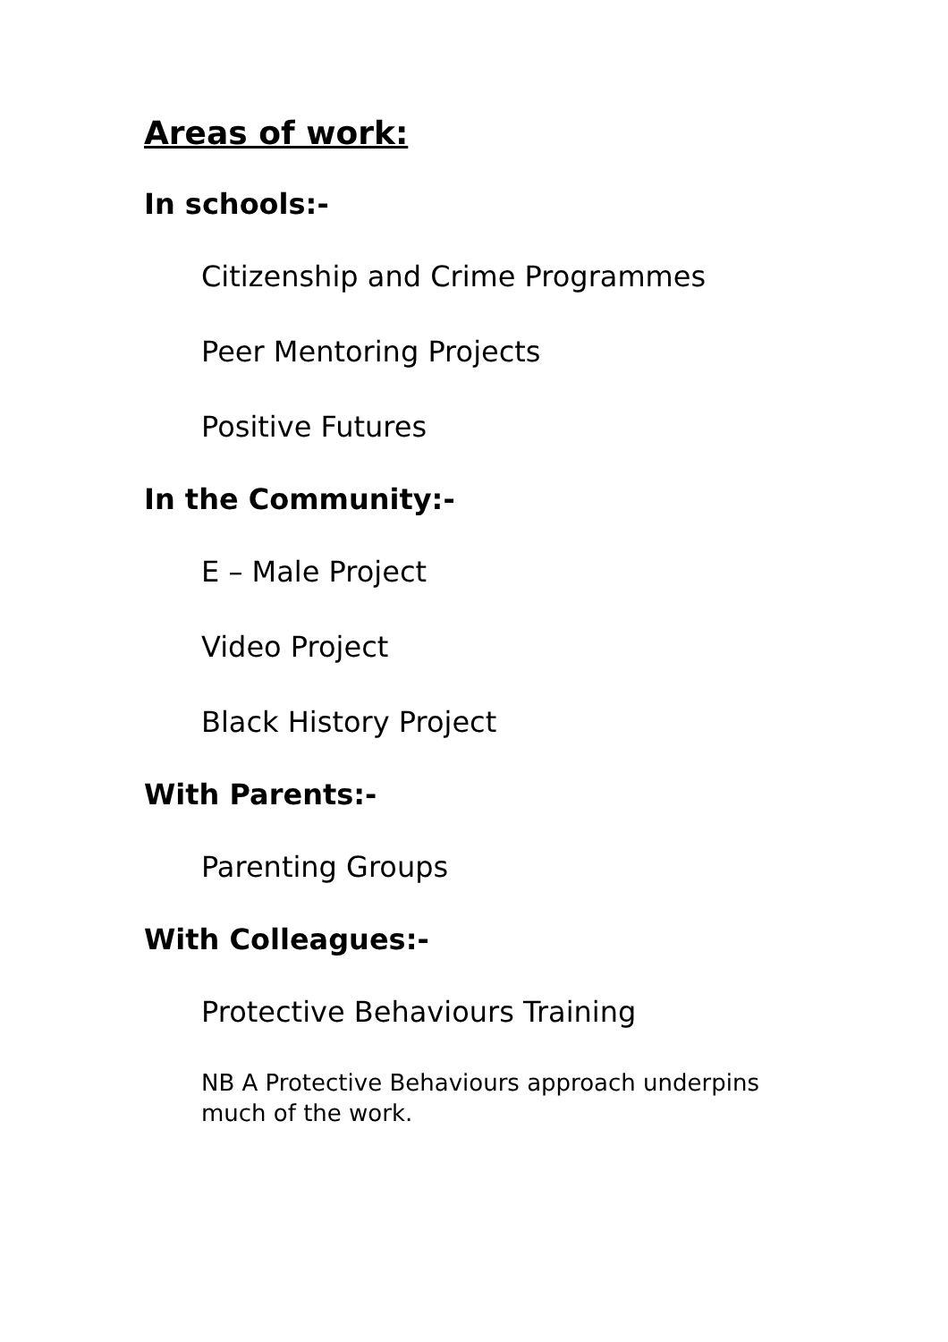Areas of work:
In schools:-
Citizenship and Crime Programmes
Peer Mentoring Projects
Positive Futures
In the Community:-
E – Male Project
Video Project
Black History Project
With Parents:-
Parenting Groups
With Colleagues:-
Protective Behaviours Training
NB A Protective Behaviours approach underpins much of the work.